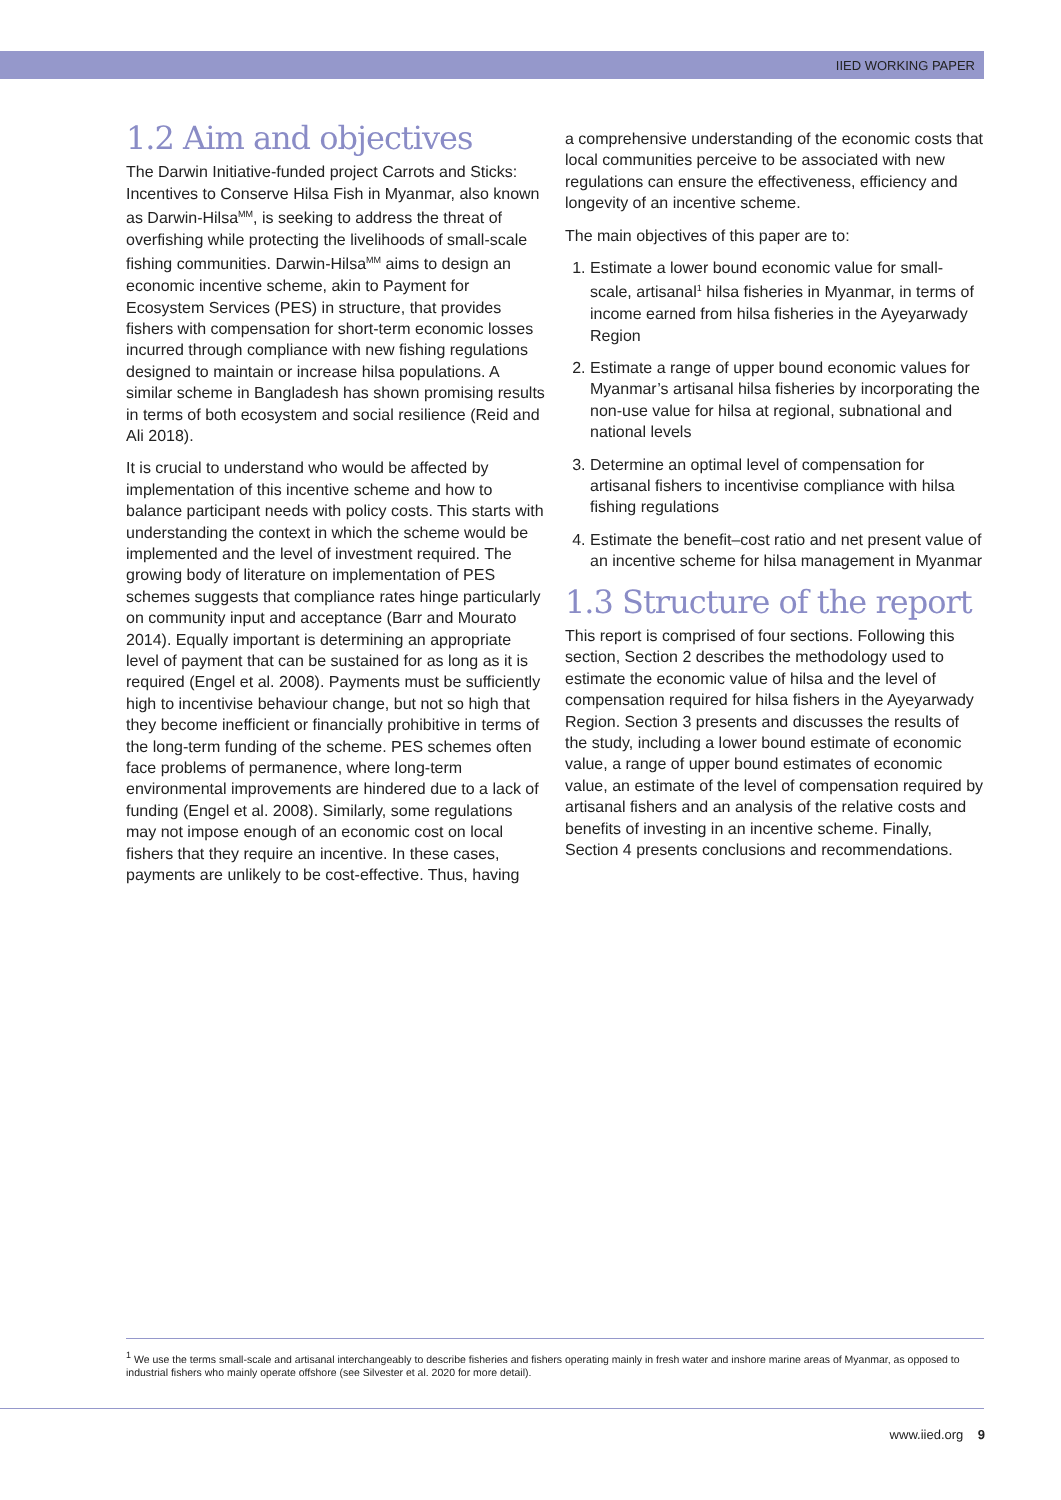IIED WORKING PAPER
1.2 Aim and objectives
The Darwin Initiative-funded project Carrots and Sticks: Incentives to Conserve Hilsa Fish in Myanmar, also known as Darwin-Hilsa<sup>MM</sup>, is seeking to address the threat of overfishing while protecting the livelihoods of small-scale fishing communities. Darwin-Hilsa<sup>MM</sup> aims to design an economic incentive scheme, akin to Payment for Ecosystem Services (PES) in structure, that provides fishers with compensation for short-term economic losses incurred through compliance with new fishing regulations designed to maintain or increase hilsa populations. A similar scheme in Bangladesh has shown promising results in terms of both ecosystem and social resilience (Reid and Ali 2018).
It is crucial to understand who would be affected by implementation of this incentive scheme and how to balance participant needs with policy costs. This starts with understanding the context in which the scheme would be implemented and the level of investment required. The growing body of literature on implementation of PES schemes suggests that compliance rates hinge particularly on community input and acceptance (Barr and Mourato 2014). Equally important is determining an appropriate level of payment that can be sustained for as long as it is required (Engel et al. 2008). Payments must be sufficiently high to incentivise behaviour change, but not so high that they become inefficient or financially prohibitive in terms of the long-term funding of the scheme. PES schemes often face problems of permanence, where long-term environmental improvements are hindered due to a lack of funding (Engel et al. 2008). Similarly, some regulations may not impose enough of an economic cost on local fishers that they require an incentive. In these cases, payments are unlikely to be cost-effective. Thus, having
a comprehensive understanding of the economic costs that local communities perceive to be associated with new regulations can ensure the effectiveness, efficiency and longevity of an incentive scheme.
The main objectives of this paper are to:
1. Estimate a lower bound economic value for small-scale, artisanal<sup>1</sup> hilsa fisheries in Myanmar, in terms of income earned from hilsa fisheries in the Ayeyarwady Region
2. Estimate a range of upper bound economic values for Myanmar’s artisanal hilsa fisheries by incorporating the non-use value for hilsa at regional, subnational and national levels
3. Determine an optimal level of compensation for artisanal fishers to incentivise compliance with hilsa fishing regulations
4. Estimate the benefit–cost ratio and net present value of an incentive scheme for hilsa management in Myanmar
1.3 Structure of the report
This report is comprised of four sections. Following this section, Section 2 describes the methodology used to estimate the economic value of hilsa and the level of compensation required for hilsa fishers in the Ayeyarwady Region. Section 3 presents and discusses the results of the study, including a lower bound estimate of economic value, a range of upper bound estimates of economic value, an estimate of the level of compensation required by artisanal fishers and an analysis of the relative costs and benefits of investing in an incentive scheme. Finally, Section 4 presents conclusions and recommendations.
<sup>1</sup> We use the terms small-scale and artisanal interchangeably to describe fisheries and fishers operating mainly in fresh water and inshore marine areas of Myanmar, as opposed to industrial fishers who mainly operate offshore (see Silvester et al. 2020 for more detail).
www.iied.org 9